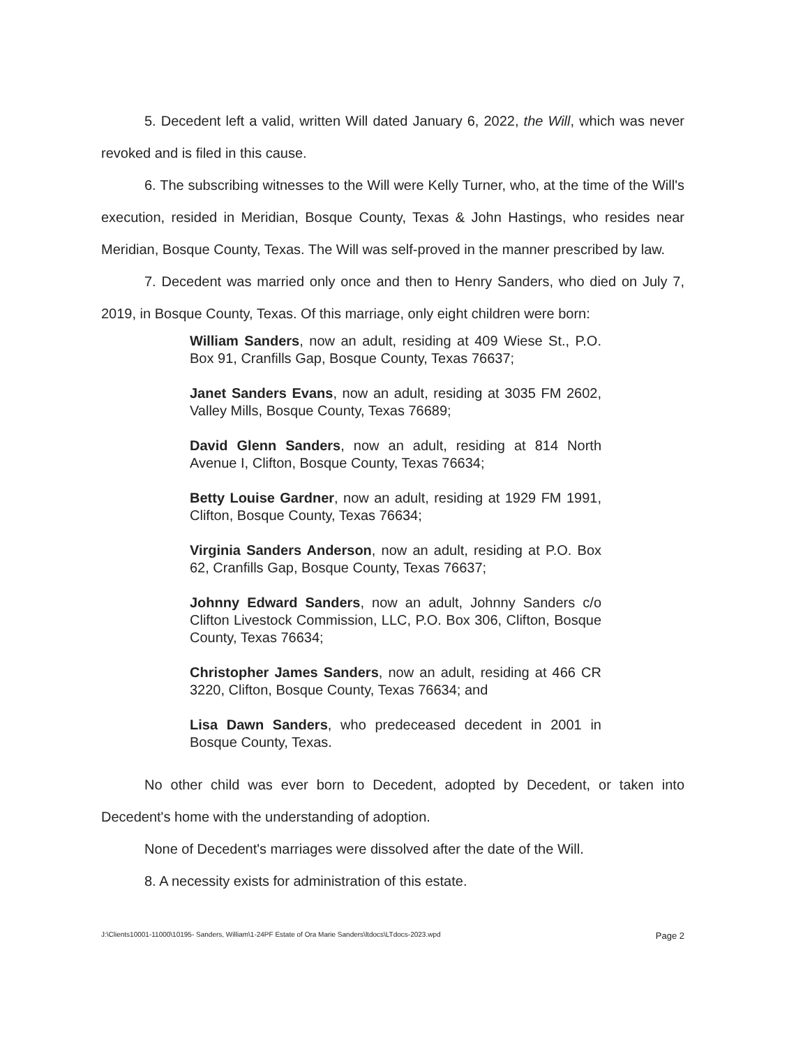5. Decedent left a valid, written Will dated January 6, 2022, the Will, which was never revoked and is filed in this cause.
6. The subscribing witnesses to the Will were Kelly Turner, who, at the time of the Will's execution, resided in Meridian, Bosque County, Texas & John Hastings, who resides near Meridian, Bosque County, Texas. The Will was self-proved in the manner prescribed by law.
7. Decedent was married only once and then to Henry Sanders, who died on July 7, 2019, in Bosque County, Texas. Of this marriage, only eight children were born:
William Sanders, now an adult, residing at 409 Wiese St., P.O. Box 91, Cranfills Gap, Bosque County, Texas 76637;
Janet Sanders Evans, now an adult, residing at 3035 FM 2602, Valley Mills, Bosque County, Texas 76689;
David Glenn Sanders, now an adult, residing at 814 North Avenue I, Clifton, Bosque County, Texas 76634;
Betty Louise Gardner, now an adult, residing at 1929 FM 1991, Clifton, Bosque County, Texas 76634;
Virginia Sanders Anderson, now an adult, residing at P.O. Box 62, Cranfills Gap, Bosque County, Texas 76637;
Johnny Edward Sanders, now an adult, Johnny Sanders c/o Clifton Livestock Commission, LLC, P.O. Box 306, Clifton, Bosque County, Texas 76634;
Christopher James Sanders, now an adult, residing at 466 CR 3220, Clifton, Bosque County, Texas 76634; and
Lisa Dawn Sanders, who predeceased decedent in 2001 in Bosque County, Texas.
No other child was ever born to Decedent, adopted by Decedent, or taken into Decedent's home with the understanding of adoption.
None of Decedent's marriages were dissolved after the date of the Will.
8. A necessity exists for administration of this estate.
J:\Clients10001-11000\10195- Sanders, William\1-24PF Estate of Ora Marie Sanders\ltdocs\LTdocs-2023.wpd Page 2